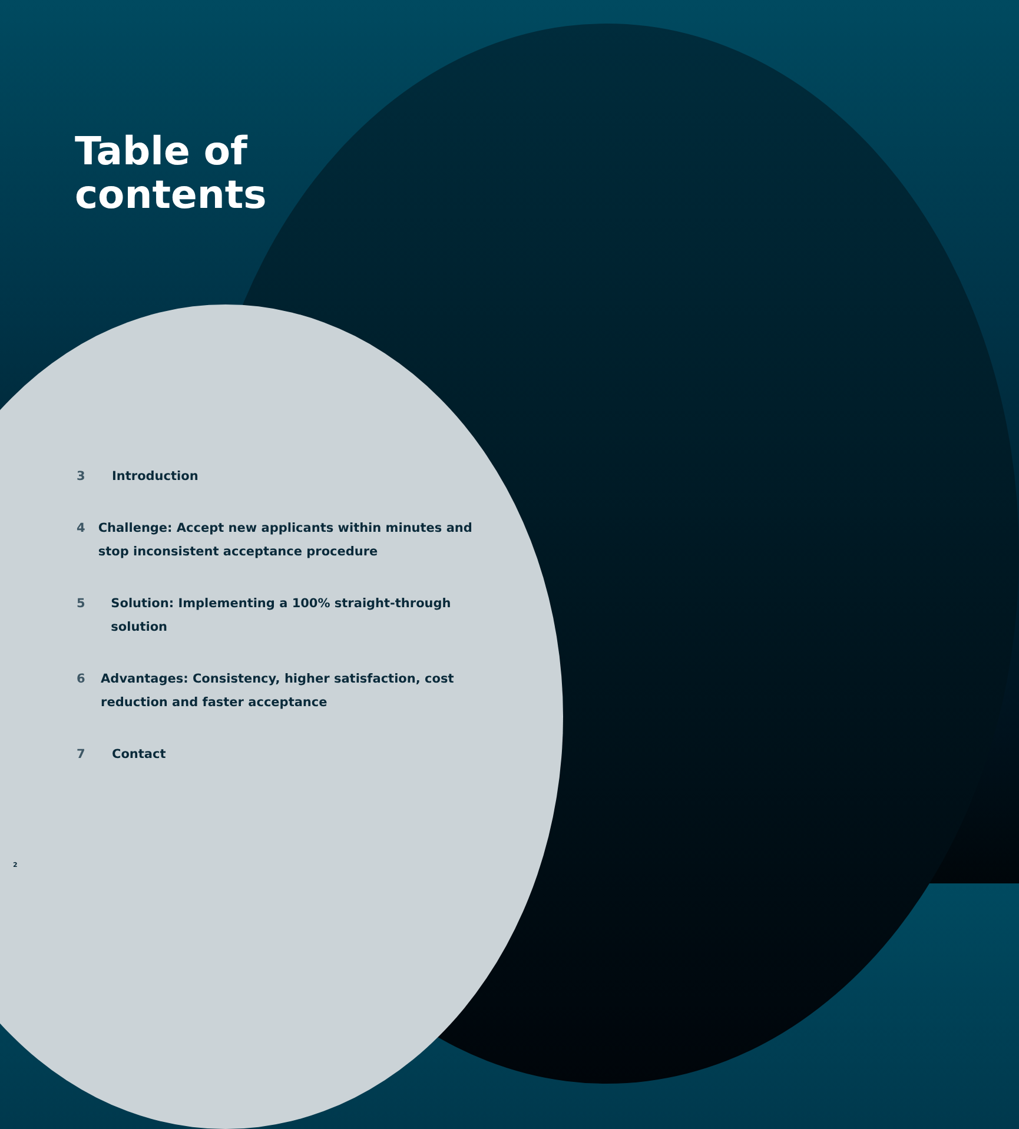Table of
contents
3 Introduction
4 Challenge: Accept new applicants within minutes and stop inconsistent acceptance procedure
5 Solution: Implementing a 100% straight-through solution
6 Advantages: Consistency, higher satisfaction, cost reduction and faster acceptance
7 Contact
2